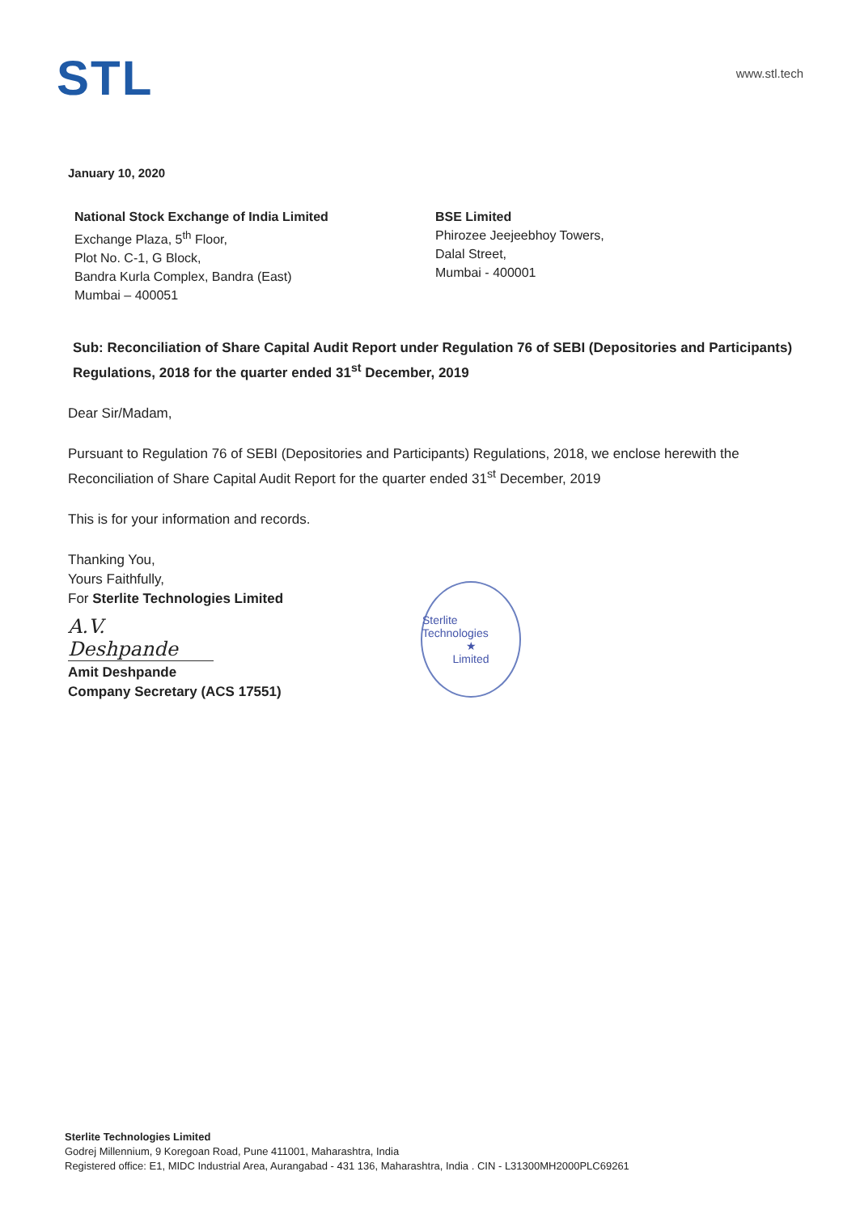STL www.stl.tech
January 10, 2020
National Stock Exchange of India Limited
Exchange Plaza, 5<sup>th</sup> Floor,
Plot No. C-1, G Block,
Bandra Kurla Complex, Bandra (East)
Mumbai – 400051
BSE Limited
Phirozee Jeejeebhoy Towers,
Dalal Street,
Mumbai - 400001
Sub: Reconciliation of Share Capital Audit Report under Regulation 76 of SEBI (Depositories and Participants) Regulations, 2018 for the quarter ended 31<sup>st</sup> December, 2019
Dear Sir/Madam,
Pursuant to Regulation 76 of SEBI (Depositories and Participants) Regulations, 2018, we enclose herewith the Reconciliation of Share Capital Audit Report for the quarter ended 31<sup>st</sup> December, 2019
This is for your information and records.
Thanking You,
Yours Faithfully,
For Sterlite Technologies Limited
A.V. Deshpande
Amit Deshpande
Company Secretary (ACS 17551)
Sterlite Technologies
★
Limited
Sterlite Technologies Limited
Godrej Millennium, 9 Koregoan Road, Pune 411001, Maharashtra, India
Registered office: E1, MIDC Industrial Area, Aurangabad - 431 136, Maharashtra, India . CIN - L31300MH2000PLC69261